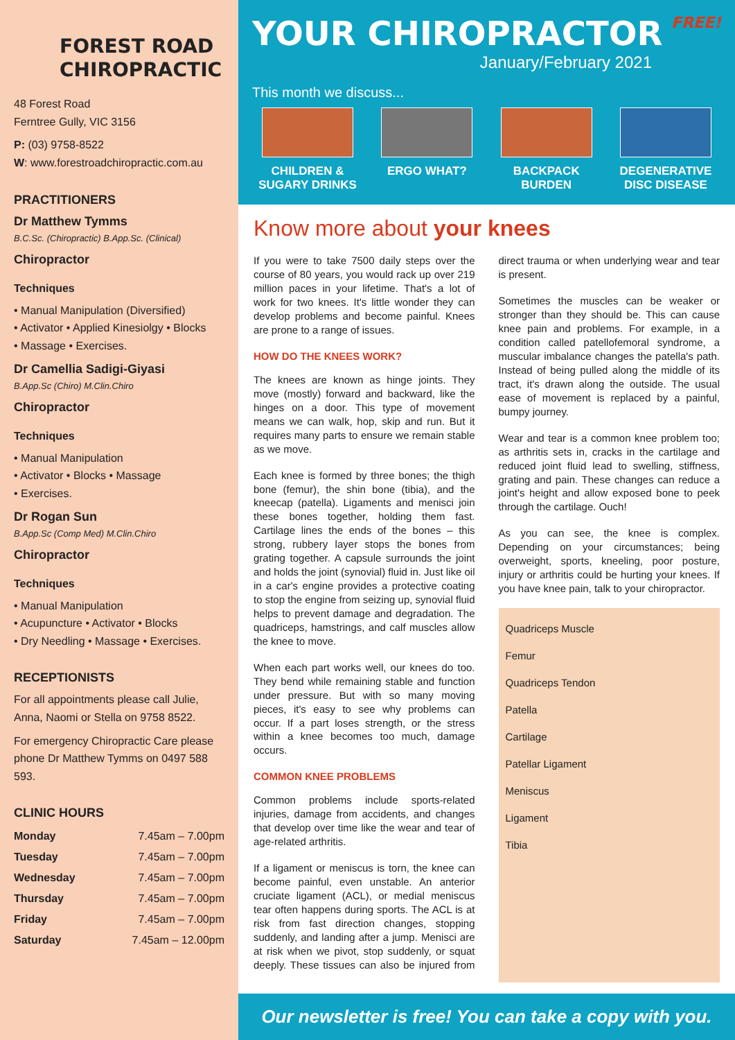FOREST ROAD
CHIROPRACTIC
48 Forest Road
Ferntree Gully, VIC 3156
P: (03) 9758-8522
W: www.forestroadchiropractic.com.au
PRACTITIONERS
Dr Matthew Tymms
B.C.Sc. (Chiropractic) B.App.Sc. (Clinical)
Chiropractor
Techniques
• Manual Manipulation (Diversified)
• Activator • Applied Kinesiolgy • Blocks
• Massage • Exercises.
Dr Camellia Sadigi-Giyasi
B.App.Sc (Chiro) M.Clin.Chiro
Chiropractor
Techniques
• Manual Manipulation
• Activator • Blocks • Massage
• Exercises.
Dr Rogan Sun
B.App.Sc (Comp Med) M.Clin.Chiro
Chiropractor
Techniques
• Manual Manipulation
• Acupuncture • Activator • Blocks
• Dry Needling • Massage • Exercises.
RECEPTIONISTS
For all appointments please call Julie, Anna, Naomi or Stella on 9758 8522.
For emergency Chiropractic Care please phone Dr Matthew Tymms on 0497 588 593.
CLINIC HOURS
| Monday | 7.45am – 7.00pm |
| Tuesday | 7.45am – 7.00pm |
| Wednesday | 7.45am – 7.00pm |
| Thursday | 7.45am – 7.00pm |
| Friday | 7.45am – 7.00pm |
| Saturday | 7.45am – 12.00pm |
YOUR CHIROPRACTOR FREE!
January/February 2021
This month we discuss...
CHILDREN & SUGARY DRINKS
ERGO WHAT? BACKPACK BURDEN DEGENERATIVE DISC DISEASE
Know more about your knees
If you were to take 7500 daily steps over the course of 80 years, you would rack up over 219 million paces in your lifetime. That's a lot of work for two knees. It's little wonder they can develop problems and become painful. Knees are prone to a range of issues.
HOW DO THE KNEES WORK?
The knees are known as hinge joints. They move (mostly) forward and backward, like the hinges on a door. This type of movement means we can walk, hop, skip and run. But it requires many parts to ensure we remain stable as we move.
Each knee is formed by three bones; the thigh bone (femur), the shin bone (tibia), and the kneecap (patella). Ligaments and menisci join these bones together, holding them fast. Cartilage lines the ends of the bones – this strong, rubbery layer stops the bones from grating together. A capsule surrounds the joint and holds the joint (synovial) fluid in. Just like oil in a car's engine provides a protective coating to stop the engine from seizing up, synovial fluid helps to prevent damage and degradation. The quadriceps, hamstrings, and calf muscles allow the knee to move.
When each part works well, our knees do too. They bend while remaining stable and function under pressure. But with so many moving pieces, it's easy to see why problems can occur. If a part loses strength, or the stress within a knee becomes too much, damage occurs.
COMMON KNEE PROBLEMS
Common problems include sports-related injuries, damage from accidents, and changes that develop over time like the wear and tear of age-related arthritis.
If a ligament or meniscus is torn, the knee can become painful, even unstable. An anterior cruciate ligament (ACL), or medial meniscus tear often happens during sports. The ACL is at risk from fast direction changes, stopping suddenly, and landing after a jump. Menisci are at risk when we pivot, stop suddenly, or squat deeply. These tissues can also be injured from direct trauma or when underlying wear and tear is present.
Sometimes the muscles can be weaker or stronger than they should be. This can cause knee pain and problems. For example, in a condition called patellofemoral syndrome, a muscular imbalance changes the patella's path. Instead of being pulled along the middle of its tract, it's drawn along the outside. The usual ease of movement is replaced by a painful, bumpy journey.
Wear and tear is a common knee problem too; as arthritis sets in, cracks in the cartilage and reduced joint fluid lead to swelling, stiffness, grating and pain. These changes can reduce a joint's height and allow exposed bone to peek through the cartilage. Ouch!
As you can see, the knee is complex. Depending on your circumstances; being overweight, sports, kneeling, poor posture, injury or arthritis could be hurting your knees. If you have knee pain, talk to your chiropractor.
Quadriceps Muscle
Femur
Quadriceps Tendon
Patella
Cartilage
Patellar Ligament
Meniscus
Ligament
Tibia
Our newsletter is free! You can take a copy with you.